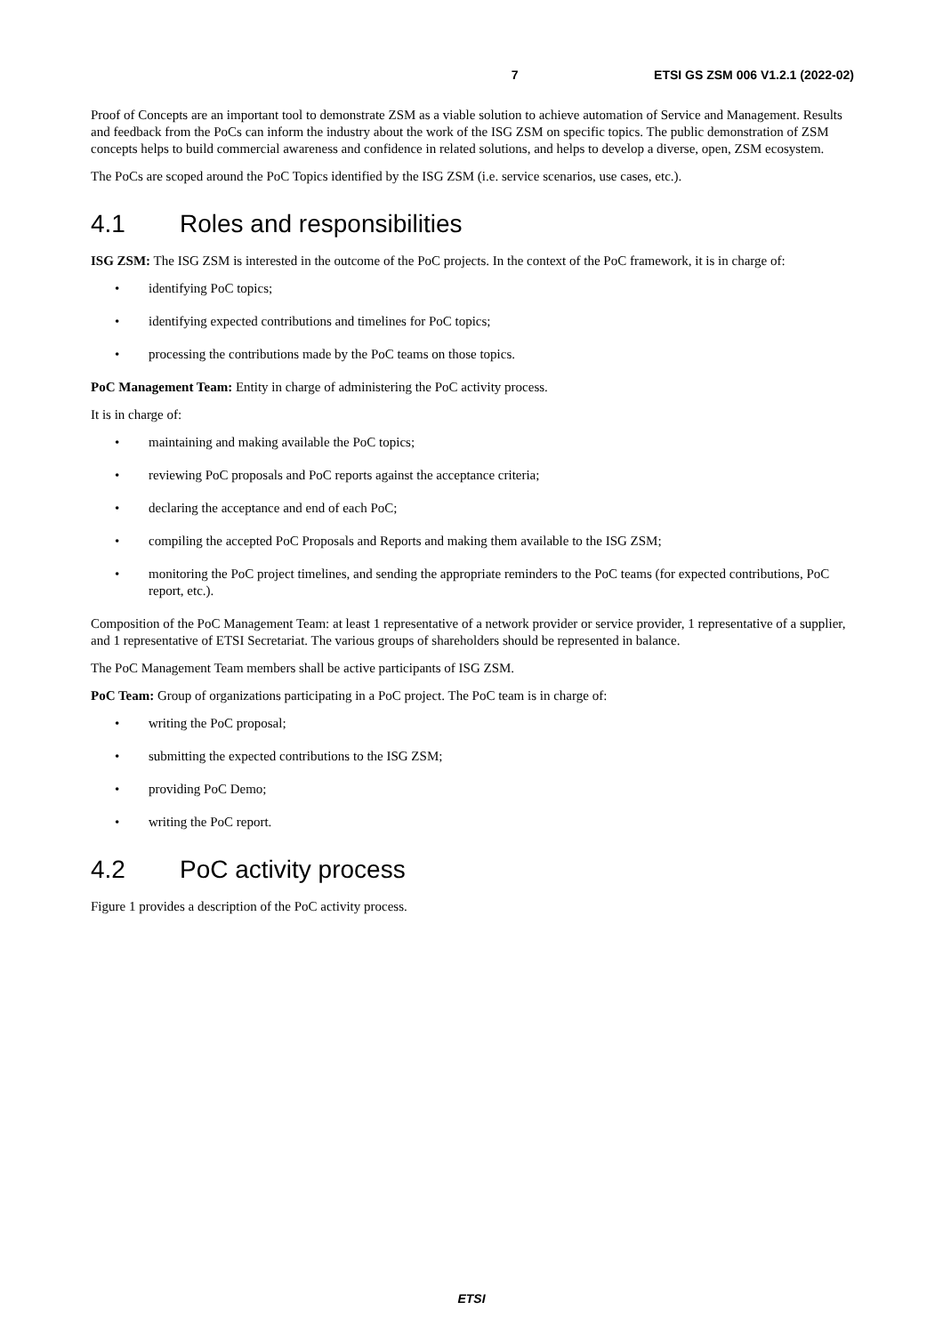7 ETSI GS ZSM 006 V1.2.1 (2022-02)
Proof of Concepts are an important tool to demonstrate ZSM as a viable solution to achieve automation of Service and Management. Results and feedback from the PoCs can inform the industry about the work of the ISG ZSM on specific topics. The public demonstration of ZSM concepts helps to build commercial awareness and confidence in related solutions, and helps to develop a diverse, open, ZSM ecosystem.
The PoCs are scoped around the PoC Topics identified by the ISG ZSM (i.e. service scenarios, use cases, etc.).
4.1 Roles and responsibilities
ISG ZSM: The ISG ZSM is interested in the outcome of the PoC projects. In the context of the PoC framework, it is in charge of:
• identifying PoC topics;
• identifying expected contributions and timelines for PoC topics;
• processing the contributions made by the PoC teams on those topics.
PoC Management Team: Entity in charge of administering the PoC activity process.
It is in charge of:
• maintaining and making available the PoC topics;
• reviewing PoC proposals and PoC reports against the acceptance criteria;
• declaring the acceptance and end of each PoC;
• compiling the accepted PoC Proposals and Reports and making them available to the ISG ZSM;
• monitoring the PoC project timelines, and sending the appropriate reminders to the PoC teams (for expected contributions, PoC report, etc.).
Composition of the PoC Management Team: at least 1 representative of a network provider or service provider, 1 representative of a supplier, and 1 representative of ETSI Secretariat. The various groups of shareholders should be represented in balance.
The PoC Management Team members shall be active participants of ISG ZSM.
PoC Team: Group of organizations participating in a PoC project. The PoC team is in charge of:
• writing the PoC proposal;
• submitting the expected contributions to the ISG ZSM;
• providing PoC Demo;
• writing the PoC report.
4.2 PoC activity process
Figure 1 provides a description of the PoC activity process.
ETSI